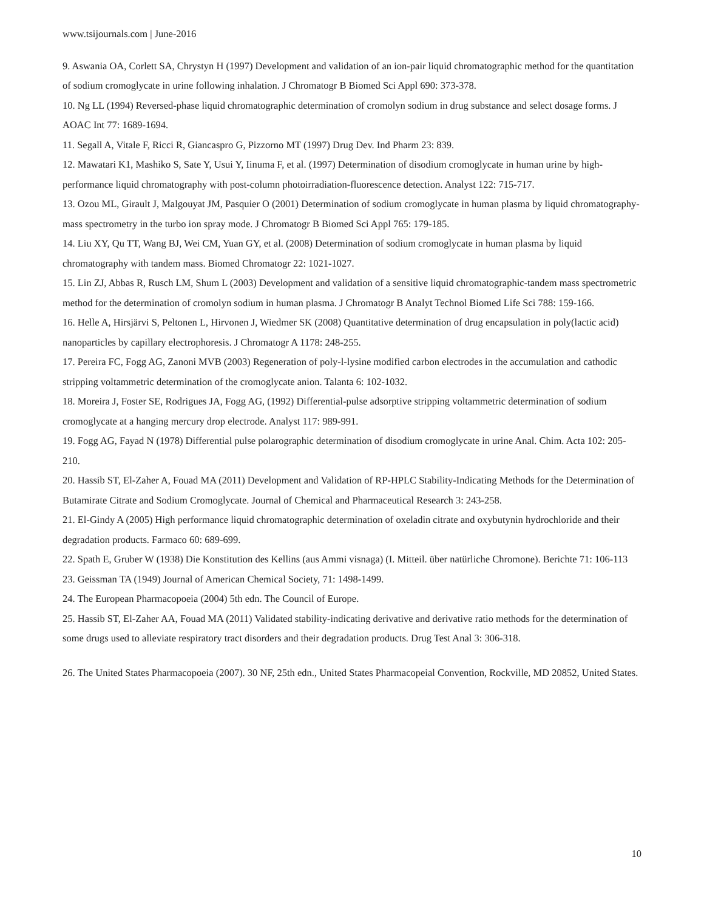www.tsijournals.com | June-2016
9. Aswania OA, Corlett SA, Chrystyn H (1997) Development and validation of an ion-pair liquid chromatographic method for the quantitation of sodium cromoglycate in urine following inhalation. J Chromatogr B Biomed Sci Appl 690: 373-378.
10. Ng LL (1994) Reversed-phase liquid chromatographic determination of cromolyn sodium in drug substance and select dosage forms. J AOAC Int 77: 1689-1694.
11. Segall A, Vitale F, Ricci R, Giancaspro G, Pizzorno MT (1997) Drug Dev. Ind Pharm 23: 839.
12. Mawatari K1, Mashiko S, Sate Y, Usui Y, Iinuma F, et al. (1997) Determination of disodium cromoglycate in human urine by high-performance liquid chromatography with post-column photoirradiation-fluorescence detection. Analyst 122: 715-717.
13. Ozou ML, Girault J, Malgouyat JM, Pasquier O (2001) Determination of sodium cromoglycate in human plasma by liquid chromatography-mass spectrometry in the turbo ion spray mode. J Chromatogr B Biomed Sci Appl 765: 179-185.
14. Liu XY, Qu TT, Wang BJ, Wei CM, Yuan GY, et al. (2008) Determination of sodium cromoglycate in human plasma by liquid chromatography with tandem mass. Biomed Chromatogr 22: 1021-1027.
15. Lin ZJ, Abbas R, Rusch LM, Shum L (2003) Development and validation of a sensitive liquid chromatographic-tandem mass spectrometric method for the determination of cromolyn sodium in human plasma. J Chromatogr B Analyt Technol Biomed Life Sci 788: 159-166.
16. Helle A, Hirsjärvi S, Peltonen L, Hirvonen J, Wiedmer SK (2008) Quantitative determination of drug encapsulation in poly(lactic acid) nanoparticles by capillary electrophoresis. J Chromatogr A 1178: 248-255.
17. Pereira FC, Fogg AG, Zanoni MVB (2003) Regeneration of poly-l-lysine modified carbon electrodes in the accumulation and cathodic stripping voltammetric determination of the cromoglycate anion. Talanta 6: 102-1032.
18. Moreira J, Foster SE, Rodrigues JA, Fogg AG, (1992) Differential-pulse adsorptive stripping voltammetric determination of sodium cromoglycate at a hanging mercury drop electrode. Analyst 117: 989-991.
19. Fogg AG, Fayad N (1978) Differential pulse polarographic determination of disodium cromoglycate in urine Anal. Chim. Acta 102: 205-210.
20. Hassib ST, El-Zaher A, Fouad MA (2011) Development and Validation of RP-HPLC Stability-Indicating Methods for the Determination of Butamirate Citrate and Sodium Cromoglycate. Journal of Chemical and Pharmaceutical Research 3: 243-258.
21. El-Gindy A (2005) High performance liquid chromatographic determination of oxeladin citrate and oxybutynin hydrochloride and their degradation products. Farmaco 60: 689-699.
22. Spath E, Gruber W (1938) Die Konstitution des Kellins (aus Ammi visnaga) (I. Mitteil. über natürliche Chromone). Berichte 71: 106-113
23. Geissman TA (1949) Journal of American Chemical Society, 71: 1498-1499.
24. The European Pharmacopoeia (2004) 5th edn. The Council of Europe.
25. Hassib ST, El-Zaher AA, Fouad MA (2011) Validated stability-indicating derivative and derivative ratio methods for the determination of some drugs used to alleviate respiratory tract disorders and their degradation products. Drug Test Anal 3: 306-318.
26. The United States Pharmacopoeia (2007). 30 NF, 25th edn., United States Pharmacopeial Convention, Rockville, MD 20852, United States.
10